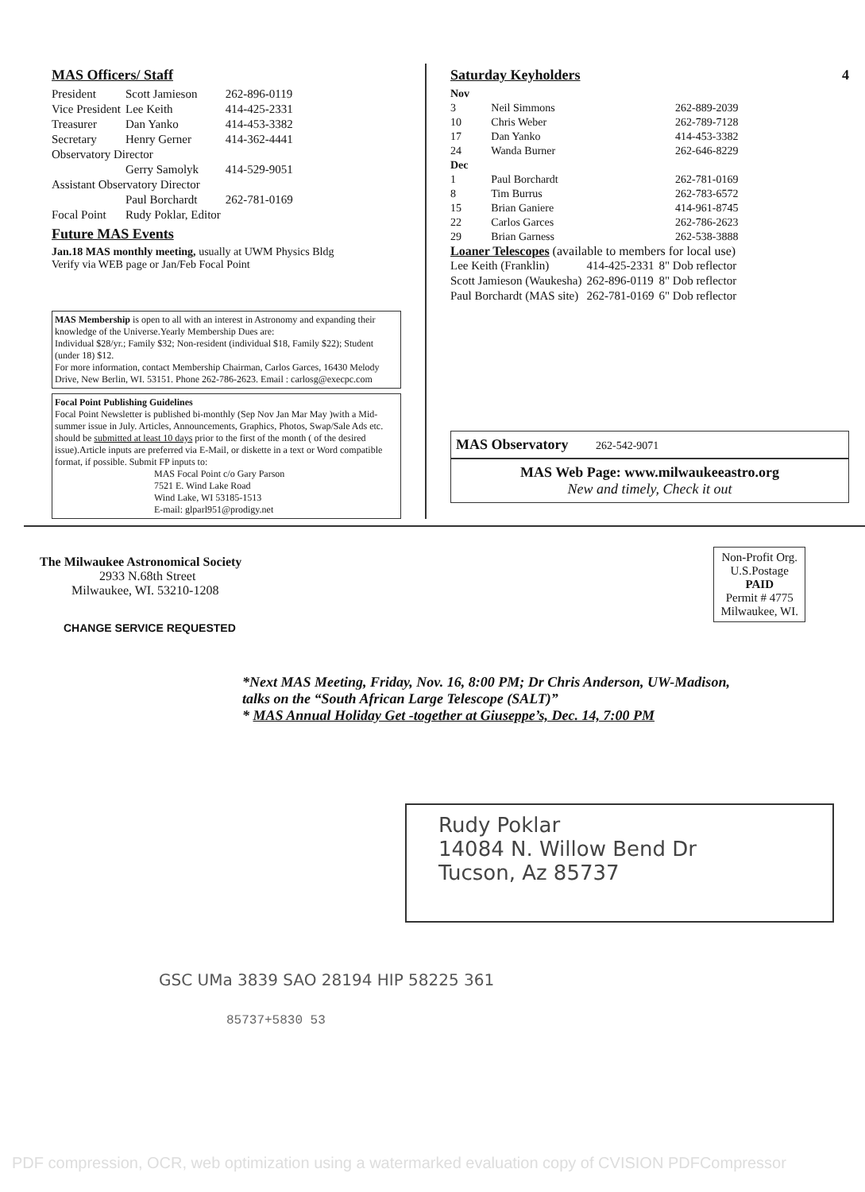MAS Officers/ Staff
| President | Scott Jamieson | 262-896-0119 |
| Vice President | Lee Keith | 414-425-2331 |
| Treasurer | Dan Yanko | 414-453-3382 |
| Secretary | Henry Gerner | 414-362-4441 |
| Observatory Director | | |
| | Gerry Samolyk | 414-529-9051 |
| Assistant Observatory Director | | |
| | Paul Borchardt | 262-781-0169 |
| Focal Point | Rudy Poklar, Editor | |
Future MAS Events
Jan.18 MAS monthly meeting, usually at UWM Physics Bldg
Verify via WEB page or Jan/Feb Focal Point
MAS Membership is open to all with an interest in Astronomy and expanding their knowledge of the Universe.Yearly Membership Dues are:
Individual $28/yr.; Family $32; Non-resident (individual $18, Family $22); Student (under 18) $12.
For more information, contact Membership Chairman, Carlos Garces, 16430 Melody Drive, New Berlin, WI. 53151. Phone 262-786-2623. Email : carlosg@execpc.com
Focal Point Publishing Guidelines
Focal Point Newsletter is published bi-monthly (Sep Nov Jan Mar May )with a Mid-summer issue in July. Articles, Announcements, Graphics, Photos, Swap/Sale Ads etc. should be submitted at least 10 days prior to the first of the month ( of the desired issue).Article inputs are preferred via E-Mail, or diskette in a text or Word compatible format, if possible. Submit FP inputs to:
MAS Focal Point c/o Gary Parson
7521 E. Wind Lake Road
Wind Lake, WI 53185-1513
E-mail: glparl951@prodigy.net
Saturday Keyholders 4
| Nov | | |
| 3 | Neil Simmons | 262-889-2039 |
| 10 | Chris Weber | 262-789-7128 |
| 17 | Dan Yanko | 414-453-3382 |
| 24 | Wanda Burner | 262-646-8229 |
| Dec | | |
| 1 | Paul Borchardt | 262-781-0169 |
| 8 | Tim Burrus | 262-783-6572 |
| 15 | Brian Ganiere | 414-961-8745 |
| 22 | Carlos Garces | 262-786-2623 |
| 29 | Brian Garness | 262-538-3888 |
Loaner Telescopes (available to members for local use)
| Lee Keith (Franklin) | 414-425-2331 | 8" Dob reflector |
| Scott Jamieson (Waukesha) | 262-896-0119 | 8" Dob reflector |
| Paul Borchardt (MAS site) | 262-781-0169 | 6" Dob reflector |
MAS Observatory 262-542-9071
MAS Web Page: www.milwaukeeastro.org
New and timely, Check it out
The Milwaukee Astronomical Society
2933 N.68th Street
Milwaukee, WI. 53210-1208
CHANGE SERVICE REQUESTED
Non-Profit Org.
U.S.Postage
PAID
Permit # 4775
Milwaukee, WI.
*Next MAS Meeting, Friday, Nov. 16, 8:00 PM; Dr Chris Anderson, UW-Madison, talks on the “South African Large Telescope (SALT)”
* MAS Annual Holiday Get -together at Giuseppe’s, Dec. 14, 7:00 PM
Rudy Poklar
14084 N. Willow Bend Dr
Tucson, Az 85737
GSC UMa 3839 SAO 28194 HIP 58225 361
85737+5830 53
PDF compression, OCR, web optimization using a watermarked evaluation copy of CVISION PDFCompressor